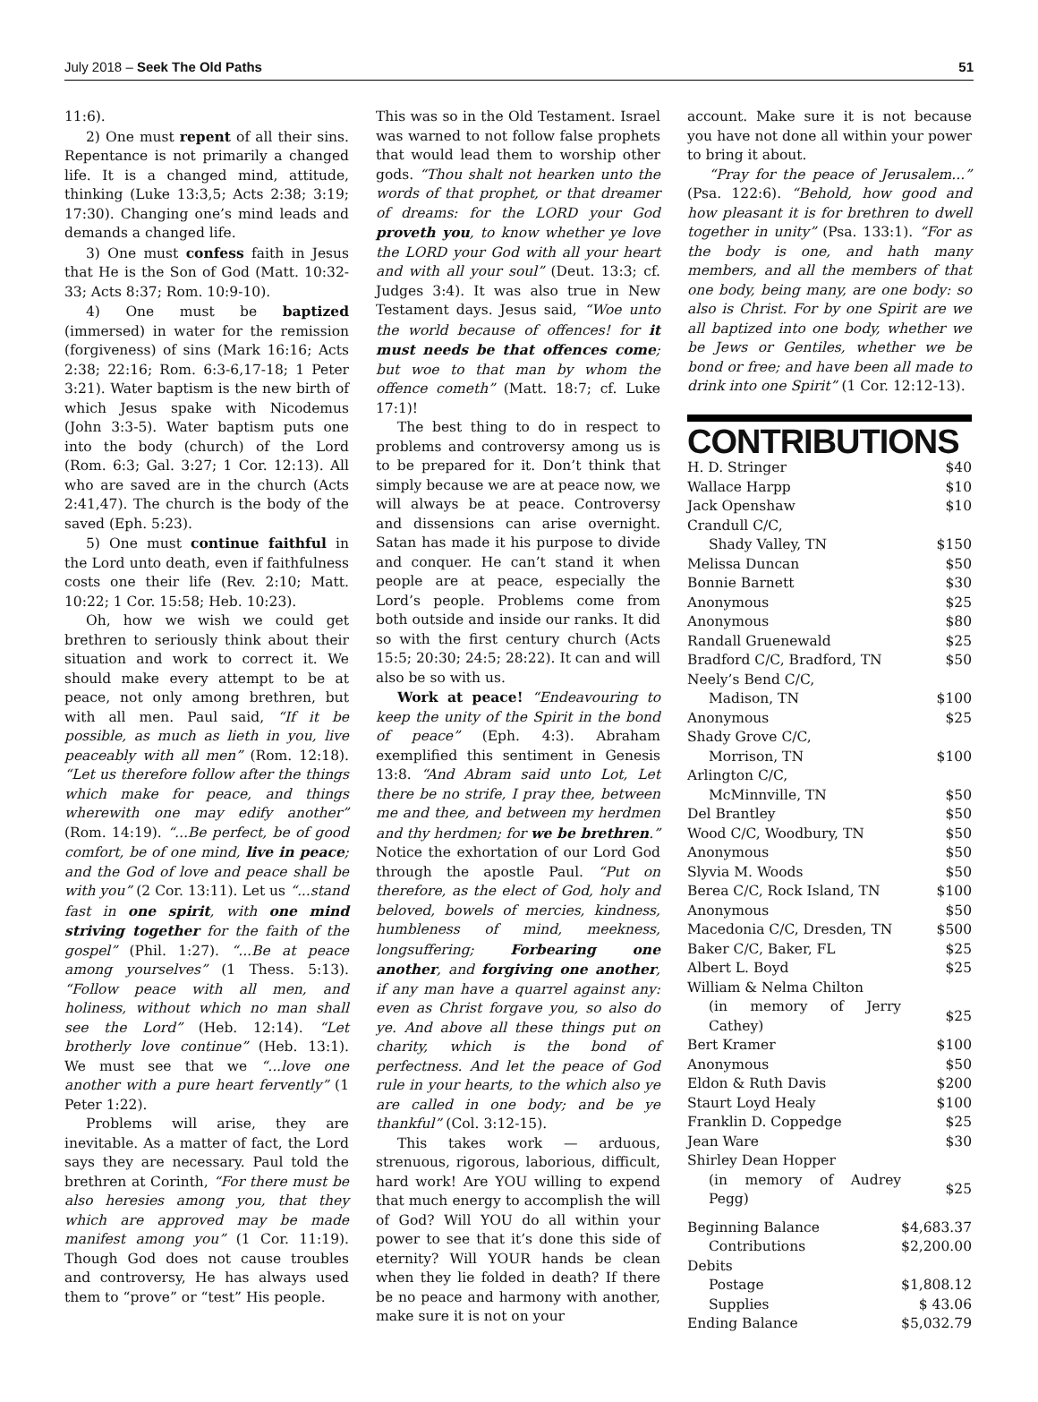July 2018 – Seek The Old Paths 51
11:6).
2) One must repent of all their sins. Repentance is not primarily a changed life. It is a changed mind, attitude, thinking (Luke 13:3,5; Acts 2:38; 3:19; 17:30). Changing one’s mind leads and demands a changed life.
3) One must confess faith in Jesus that He is the Son of God (Matt. 10:32-33; Acts 8:37; Rom. 10:9-10).
4) One must be baptized (immersed) in water for the remission (forgiveness) of sins (Mark 16:16; Acts 2:38; 22:16; Rom. 6:3-6,17-18; 1 Peter 3:21). Water baptism is the new birth of which Jesus spake with Nicodemus (John 3:3-5). Water baptism puts one into the body (church) of the Lord (Rom. 6:3; Gal. 3:27; 1 Cor. 12:13). All who are saved are in the church (Acts 2:41,47). The church is the body of the saved (Eph. 5:23).
5) One must continue faithful in the Lord unto death, even if faithfulness costs one their life (Rev. 2:10; Matt. 10:22; 1 Cor. 15:58; Heb. 10:23).
Oh, how we wish we could get brethren to seriously think about their situation and work to correct it. We should make every attempt to be at peace, not only among brethren, but with all men. Paul said, “If it be possible, as much as lieth in you, live peaceably with all men” (Rom. 12:18). “Let us therefore follow after the things which make for peace, and things wherewith one may edify another” (Rom. 14:19). “...Be perfect, be of good comfort, be of one mind, live in peace; and the God of love and peace shall be with you” (2 Cor. 13:11). Let us “...stand fast in one spirit, with one mind striving together for the faith of the gospel” (Phil. 1:27). “...Be at peace among yourselves” (1 Thess. 5:13). “Follow peace with all men, and holiness, without which no man shall see the Lord” (Heb. 12:14). “Let brotherly love continue” (Heb. 13:1). We must see that we “...love one another with a pure heart fervently” (1 Peter 1:22).
Problems will arise, they are inevitable. As a matter of fact, the Lord says they are necessary. Paul told the brethren at Corinth, “For there must be also heresies among you, that they which are approved may be made manifest among you” (1 Cor. 11:19). Though God does not cause troubles and controversy, He has always used them to “prove” or “test” His people.
This was so in the Old Testament. Israel was warned to not follow false prophets that would lead them to worship other gods. “Thou shalt not hearken unto the words of that prophet, or that dreamer of dreams: for the LORD your God proveth you, to know whether ye love the LORD your God with all your heart and with all your soul” (Deut. 13:3; cf. Judges 3:4). It was also true in New Testament days. Jesus said, “Woe unto the world because of offences! for it must needs be that offences come; but woe to that man by whom the offence cometh” (Matt. 18:7; cf. Luke 17:1)!
The best thing to do in respect to problems and controversy among us is to be prepared for it. Don’t think that simply because we are at peace now, we will always be at peace. Controversy and dissensions can arise overnight. Satan has made it his purpose to divide and conquer. He can’t stand it when people are at peace, especially the Lord’s people. Problems come from both outside and inside our ranks. It did so with the first century church (Acts 15:5; 20:30; 24:5; 28:22). It can and will also be so with us.
Work at peace! “Endeavouring to keep the unity of the Spirit in the bond of peace” (Eph. 4:3). Abraham exemplified this sentiment in Genesis 13:8. “And Abram said unto Lot, Let there be no strife, I pray thee, between me and thee, and between my herdmen and thy herdmen; for we be brethren.” Notice the exhortation of our Lord God through the apostle Paul. “Put on therefore, as the elect of God, holy and beloved, bowels of mercies, kindness, humbleness of mind, meekness, longsuffering; Forbearing one another, and forgiving one another, if any man have a quarrel against any: even as Christ forgave you, so also do ye. And above all these things put on charity, which is the bond of perfectness. And let the peace of God rule in your hearts, to the which also ye are called in one body; and be ye thankful” (Col. 3:12-15).
This takes work — arduous, strenuous, rigorous, laborious, difficult, hard work! Are YOU willing to expend that much energy to accomplish the will of God? Will YOU do all within your power to see that it’s done this side of eternity? Will YOUR hands be clean when they lie folded in death? If there be no peace and harmony with another, make sure it is not on your
account. Make sure it is not because you have not done all within your power to bring it about.
“Pray for the peace of Jerusalem...” (Psa. 122:6). “Behold, how good and how pleasant it is for brethren to dwell together in unity” (Psa. 133:1). “For as the body is one, and hath many members, and all the members of that one body, being many, are one body: so also is Christ. For by one Spirit are we all baptized into one body, whether we be Jews or Gentiles, whether we be bond or free; and have been all made to drink into one Spirit” (1 Cor. 12:12-13).
CONTRIBUTIONS
| H. D. Stringer | $40 |
| Wallace Harpp | $10 |
| Jack Openshaw | $10 |
| Crandull C/C, | |
| Shady Valley, TN | $150 |
| Melissa Duncan | $50 |
| Bonnie Barnett | $30 |
| Anonymous | $25 |
| Anonymous | $80 |
| Randall Gruenewald | $25 |
| Bradford C/C, Bradford, TN | $50 |
| Neely’s Bend C/C, | |
| Madison, TN | $100 |
| Anonymous | $25 |
| Shady Grove C/C, | |
| Morrison, TN | $100 |
| Arlington C/C, | |
| McMinnville, TN | $50 |
| Del Brantley | $50 |
| Wood C/C, Woodbury, TN | $50 |
| Anonymous | $50 |
| Slyvia M. Woods | $50 |
| Berea C/C, Rock Island, TN | $100 |
| Anonymous | $50 |
| Macedonia C/C, Dresden, TN | $500 |
| Baker C/C, Baker, FL | $25 |
| Albert L. Boyd | $25 |
| William & Nelma Chilton | |
| (in memory of Jerry Cathey) | $25 |
| Bert Kramer | $100 |
| Anonymous | $50 |
| Eldon & Ruth Davis | $200 |
| Staurt Loyd Healy | $100 |
| Franklin D. Coppedge | $25 |
| Jean Ware | $30 |
| Shirley Dean Hopper | |
| (in memory of Audrey Pegg) | $25 |
| Beginning Balance | $4,683.37 |
| Contributions | $2,200.00 |
| Debits | |
| Postage | $1,808.12 |
| Supplies | $ 43.06 |
| Ending Balance | $5,032.79 |